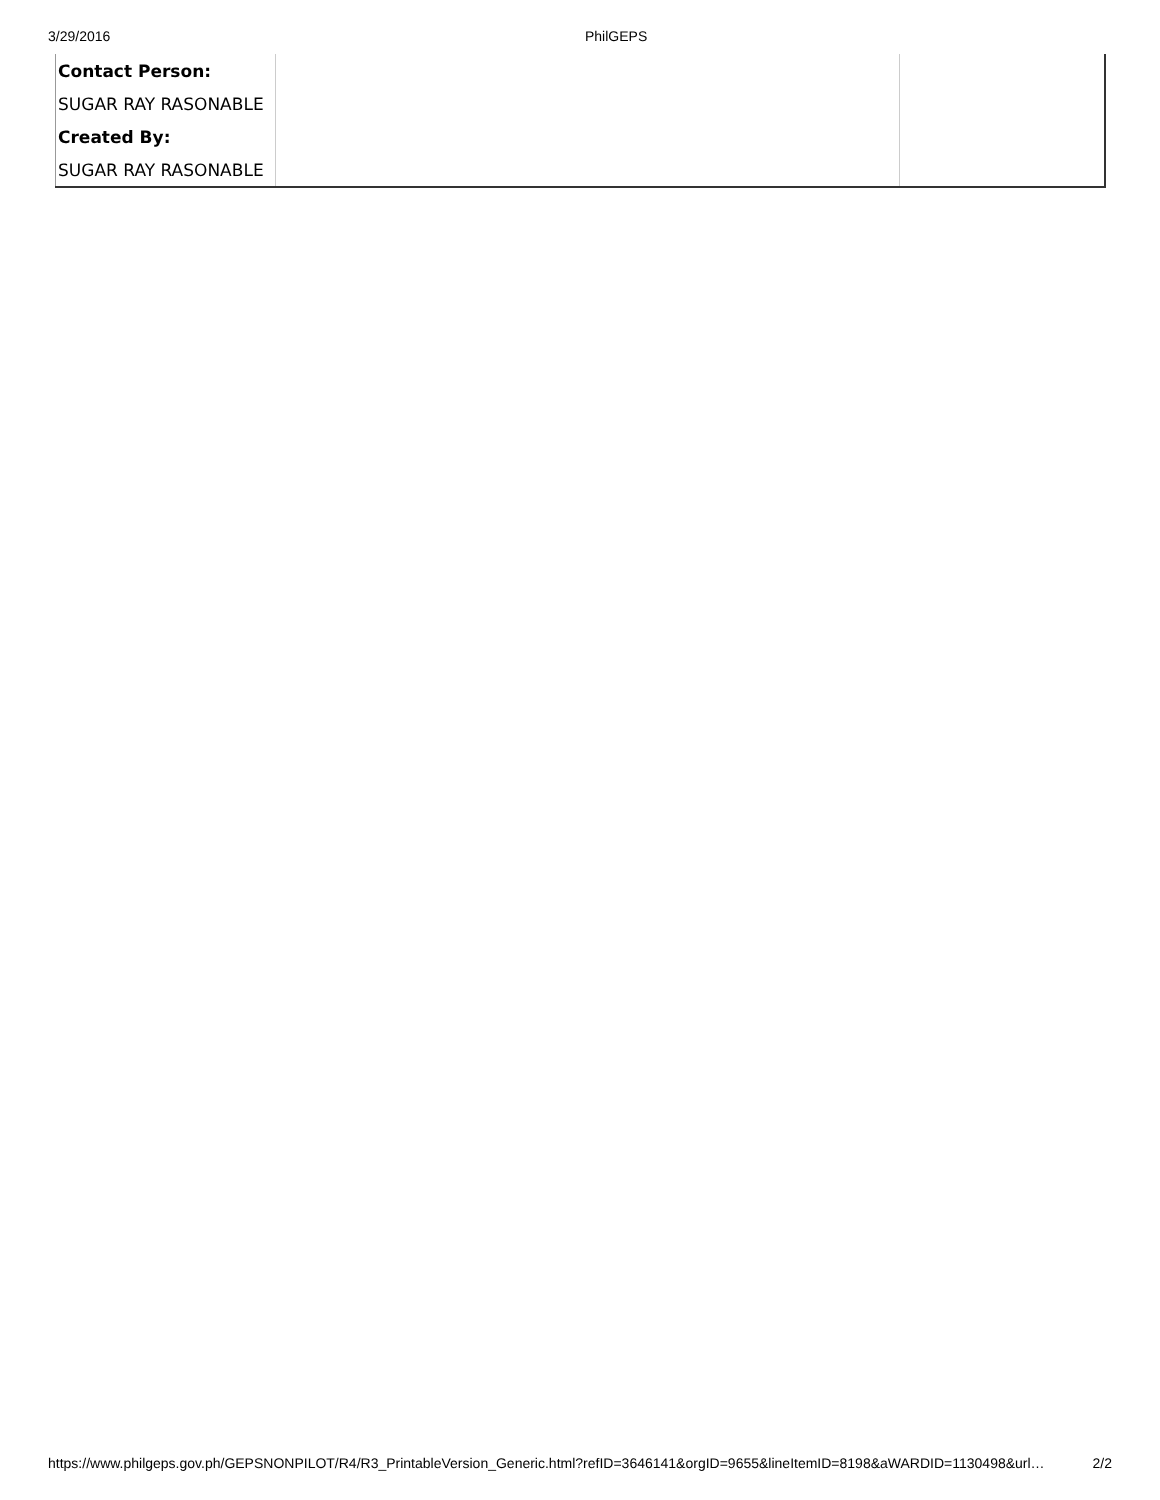3/29/2016 PhilGEPS
| Contact Person: | | |
| SUGAR RAY RASONABLE | | |
| Created By: | | |
| SUGAR RAY RASONABLE | | |
https://www.philgeps.gov.ph/GEPSNONPILOT/R4/R3_PrintableVersion_Generic.html?refID=3646141&orgID=9655&lineItemID=8198&aWARDID=1130498&url… 2/2